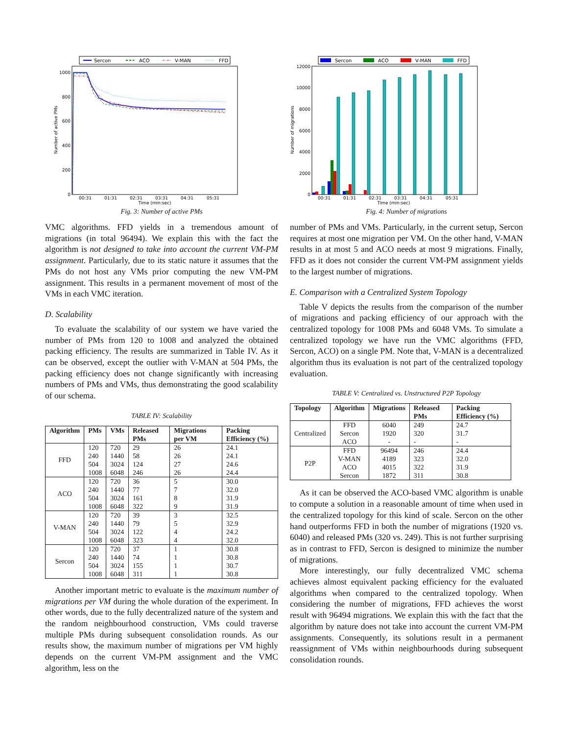Sercon
ACO
V-MAN
FFD
1000
800
600
400
200
0
00:31
01:31
02:31
03:31
04:31
05:31
Time (min:sec)
Number of active PMs
Fig. 3: Number of active PMs
VMC algorithms. FFD yields in a tremendous amount of migrations (in total 96494). We explain this with the fact the algorithm is not designed to take into account the current VM-PM assignment. Particularly, due to its static nature it assumes that the PMs do not host any VMs prior computing the new VM-PM assignment. This results in a permanent movement of most of the VMs in each VMC iteration.
D. Scalability
To evaluate the scalability of our system we have varied the number of PMs from 120 to 1008 and analyzed the obtained packing efficiency. The results are summarized in Table IV. As it can be observed, except the outlier with V-MAN at 504 PMs, the packing efficiency does not change significantly with increasing numbers of PMs and VMs, thus demonstrating the good scalability of our schema.
TABLE IV: Scalability
| Algorithm | PMs | VMs | Released PMs | Migrations per VM | Packing Efficiency (%) |
| --- | --- | --- | --- | --- | --- |
| FFD | 120 | 720 | 29 | 26 | 24.1 |
| | 240 | 1440 | 58 | 26 | 24.1 |
| | 504 | 3024 | 124 | 27 | 24.6 |
| | 1008 | 6048 | 246 | 26 | 24.4 |
| ACO | 120 | 720 | 36 | 5 | 30.0 |
| | 240 | 1440 | 77 | 7 | 32.0 |
| | 504 | 3024 | 161 | 8 | 31.9 |
| | 1008 | 6048 | 322 | 9 | 31.9 |
| V-MAN | 120 | 720 | 39 | 3 | 32.5 |
| | 240 | 1440 | 79 | 5 | 32.9 |
| | 504 | 3024 | 122 | 4 | 24.2 |
| | 1008 | 6048 | 323 | 4 | 32.0 |
| Sercon | 120 | 720 | 37 | 1 | 30.8 |
| | 240 | 1440 | 74 | 1 | 30.8 |
| | 504 | 3024 | 155 | 1 | 30.7 |
| | 1008 | 6048 | 311 | 1 | 30.8 |
Another important metric to evaluate is the maximum number of migrations per VM during the whole duration of the experiment. In other words, due to the fully decentralized nature of the system and the random neighbourhood construction, VMs could traverse multiple PMs during subsequent consolidation rounds. As our results show, the maximum number of migrations per VM highly depends on the current VM-PM assignment and the VMC algorithm, less on the
Sercon
ACO
V-MAN
FFD
12000
10000
8000
6000
4000
2000
0
00:31
01:31
02:31
03:31
04:31
05:31
Time (min:sec)
Number of migrations
Fig. 4: Number of migrations
number of PMs and VMs. Particularly, in the current setup, Sercon requires at most one migration per VM. On the other hand, V-MAN results in at most 5 and ACO needs at most 9 migrations. Finally, FFD as it does not consider the current VM-PM assignment yields to the largest number of migrations.
E. Comparison with a Centralized System Topology
Table V depicts the results from the comparison of the number of migrations and packing efficiency of our approach with the centralized topology for 1008 PMs and 6048 VMs. To simulate a centralized topology we have run the VMC algorithms (FFD, Sercon, ACO) on a single PM. Note that, V-MAN is a decentralized algorithm thus its evaluation is not part of the centralized topology evaluation.
TABLE V: Centralized vs. Unstructured P2P Topology
| Topology | Algorithm | Migrations | Released PMs | Packing Efficiency (%) |
| --- | --- | --- | --- | --- |
| Centralized | FFD | 6040 | 249 | 24.7 |
| | Sercon | 1920 | 320 | 31.7 |
| | ACO | - | - | - |
| P2P | FFD | 96494 | 246 | 24.4 |
| | V-MAN | 4189 | 323 | 32.0 |
| | ACO | 4015 | 322 | 31.9 |
| | Sercon | 1872 | 311 | 30.8 |
As it can be observed the ACO-based VMC algorithm is unable to compute a solution in a reasonable amount of time when used in the centralized topology for this kind of scale. Sercon on the other hand outperforms FFD in both the number of migrations (1920 vs. 6040) and released PMs (320 vs. 249). This is not further surprising as in contrast to FFD, Sercon is designed to minimize the number of migrations.
More interestingly, our fully decentralized VMC schema achieves almost equivalent packing efficiency for the evaluated algorithms when compared to the centralized topology. When considering the number of migrations, FFD achieves the worst result with 96494 migrations. We explain this with the fact that the algorithm by nature does not take into account the current VM-PM assignments. Consequently, its solutions result in a permanent reassignment of VMs within neighbourhoods during subsequent consolidation rounds.